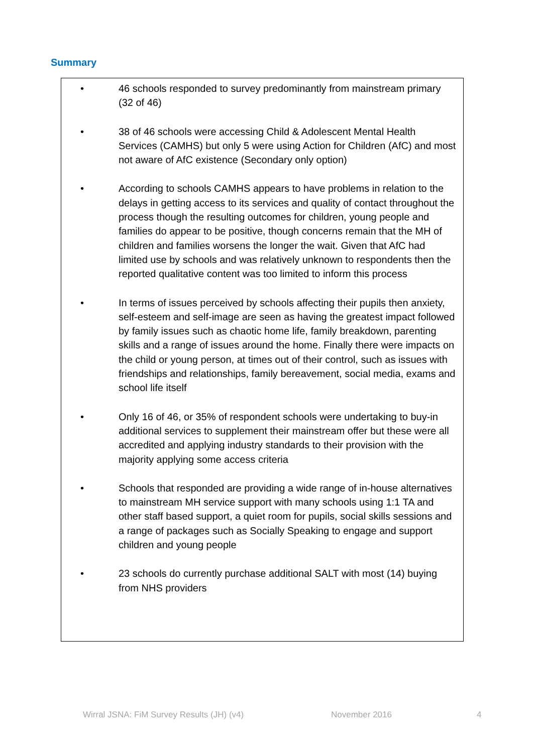Summary
• 46 schools responded to survey predominantly from mainstream primary (32 of 46)
• 38 of 46 schools were accessing Child & Adolescent Mental Health Services (CAMHS) but only 5 were using Action for Children (AfC) and most not aware of AfC existence (Secondary only option)
• According to schools CAMHS appears to have problems in relation to the delays in getting access to its services and quality of contact throughout the process though the resulting outcomes for children, young people and families do appear to be positive, though concerns remain that the MH of children and families worsens the longer the wait. Given that AfC had limited use by schools and was relatively unknown to respondents then the reported qualitative content was too limited to inform this process
• In terms of issues perceived by schools affecting their pupils then anxiety, self-esteem and self-image are seen as having the greatest impact followed by family issues such as chaotic home life, family breakdown, parenting skills and a range of issues around the home. Finally there were impacts on the child or young person, at times out of their control, such as issues with friendships and relationships, family bereavement, social media, exams and school life itself
• Only 16 of 46, or 35% of respondent schools were undertaking to buy-in additional services to supplement their mainstream offer but these were all accredited and applying industry standards to their provision with the majority applying some access criteria
• Schools that responded are providing a wide range of in-house alternatives to mainstream MH service support with many schools using 1:1 TA and other staff based support, a quiet room for pupils, social skills sessions and a range of packages such as Socially Speaking to engage and support children and young people
• 23 schools do currently purchase additional SALT with most (14) buying from NHS providers
Wirral JSNA: FiM Survey Results (JH) (v4)
November 2016 4